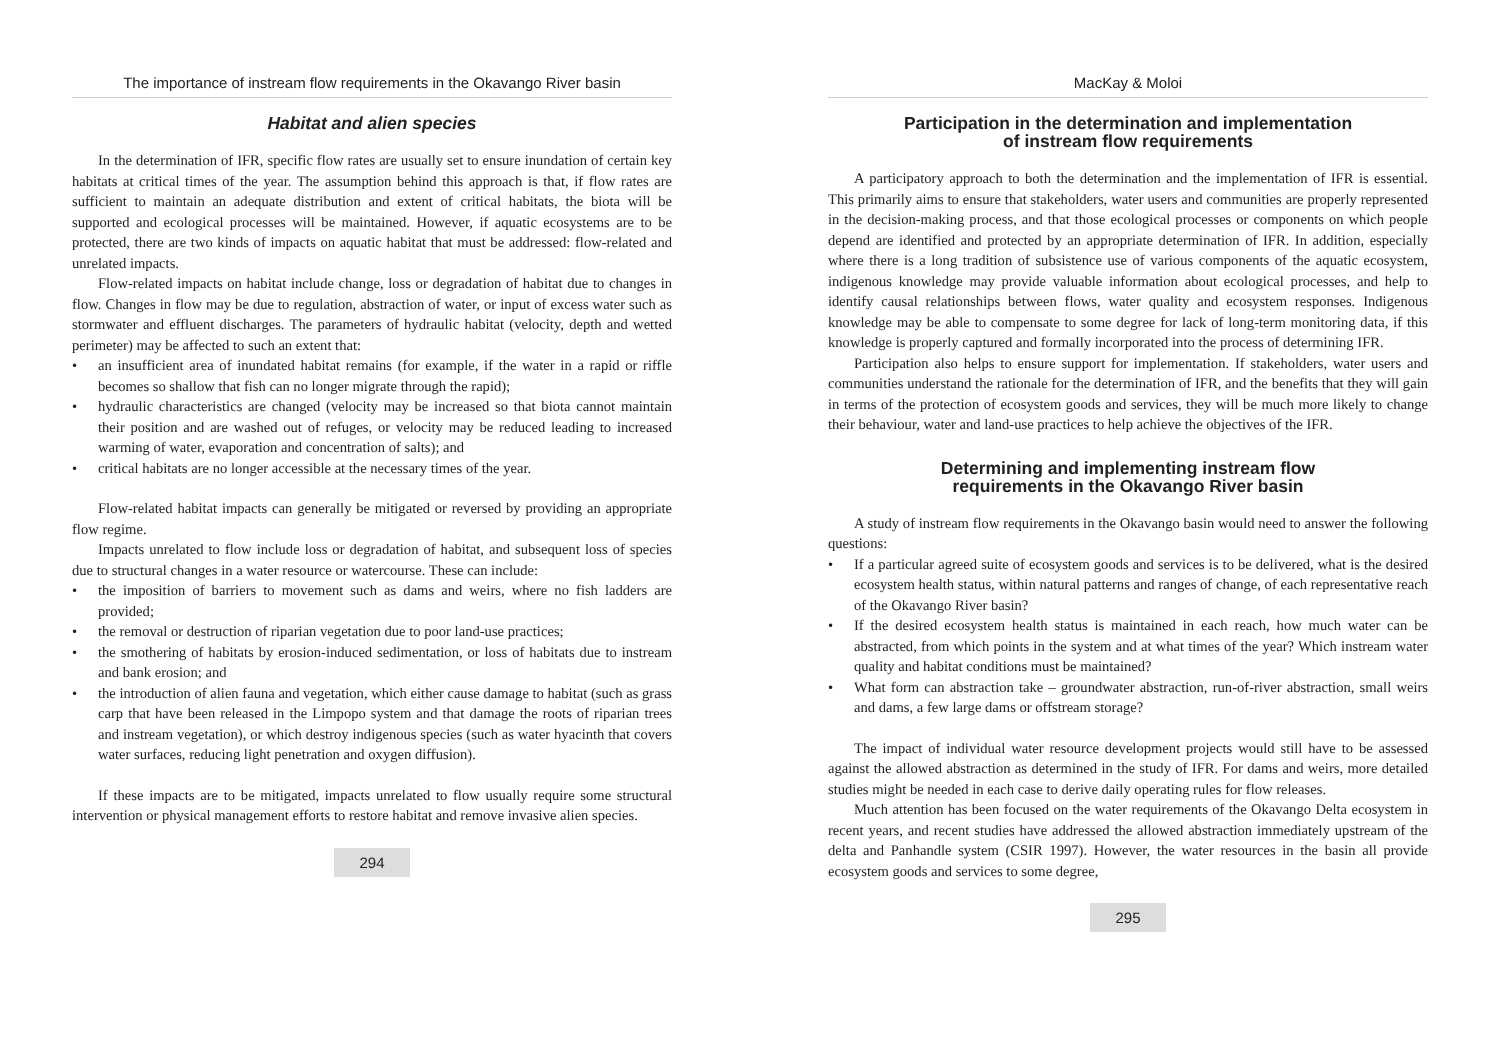The importance of instream flow requirements in the Okavango River basin
Habitat and alien species
In the determination of IFR, specific flow rates are usually set to ensure inundation of certain key habitats at critical times of the year. The assumption behind this approach is that, if flow rates are sufficient to maintain an adequate distribution and extent of critical habitats, the biota will be supported and ecological processes will be maintained. However, if aquatic ecosystems are to be protected, there are two kinds of impacts on aquatic habitat that must be addressed: flow-related and unrelated impacts.
Flow-related impacts on habitat include change, loss or degradation of habitat due to changes in flow. Changes in flow may be due to regulation, abstraction of water, or input of excess water such as stormwater and effluent discharges. The parameters of hydraulic habitat (velocity, depth and wetted perimeter) may be affected to such an extent that:
• an insufficient area of inundated habitat remains (for example, if the water in a rapid or riffle becomes so shallow that fish can no longer migrate through the rapid);
• hydraulic characteristics are changed (velocity may be increased so that biota cannot maintain their position and are washed out of refuges, or velocity may be reduced leading to increased warming of water, evaporation and concentration of salts); and
• critical habitats are no longer accessible at the necessary times of the year.
Flow-related habitat impacts can generally be mitigated or reversed by providing an appropriate flow regime.
Impacts unrelated to flow include loss or degradation of habitat, and subsequent loss of species due to structural changes in a water resource or watercourse. These can include:
• the imposition of barriers to movement such as dams and weirs, where no fish ladders are provided;
• the removal or destruction of riparian vegetation due to poor land-use practices;
• the smothering of habitats by erosion-induced sedimentation, or loss of habitats due to instream and bank erosion; and
• the introduction of alien fauna and vegetation, which either cause damage to habitat (such as grass carp that have been released in the Limpopo system and that damage the roots of riparian trees and instream vegetation), or which destroy indigenous species (such as water hyacinth that covers water surfaces, reducing light penetration and oxygen diffusion).
If these impacts are to be mitigated, impacts unrelated to flow usually require some structural intervention or physical management efforts to restore habitat and remove invasive alien species.
294
MacKay & Moloi
Participation in the determination and implementation
of instream flow requirements
A participatory approach to both the determination and the implementation of IFR is essential. This primarily aims to ensure that stakeholders, water users and communities are properly represented in the decision-making process, and that those ecological processes or components on which people depend are identified and protected by an appropriate determination of IFR. In addition, especially where there is a long tradition of subsistence use of various components of the aquatic ecosystem, indigenous knowledge may provide valuable information about ecological processes, and help to identify causal relationships between flows, water quality and ecosystem responses. Indigenous knowledge may be able to compensate to some degree for lack of long-term monitoring data, if this knowledge is properly captured and formally incorporated into the process of determining IFR.
Participation also helps to ensure support for implementation. If stakeholders, water users and communities understand the rationale for the determination of IFR, and the benefits that they will gain in terms of the protection of ecosystem goods and services, they will be much more likely to change their behaviour, water and land-use practices to help achieve the objectives of the IFR.
Determining and implementing instream flow
requirements in the Okavango River basin
A study of instream flow requirements in the Okavango basin would need to answer the following questions:
• If a particular agreed suite of ecosystem goods and services is to be delivered, what is the desired ecosystem health status, within natural patterns and ranges of change, of each representative reach of the Okavango River basin?
• If the desired ecosystem health status is maintained in each reach, how much water can be abstracted, from which points in the system and at what times of the year? Which instream water quality and habitat conditions must be maintained?
• What form can abstraction take – groundwater abstraction, run-of-river abstraction, small weirs and dams, a few large dams or offstream storage?
The impact of individual water resource development projects would still have to be assessed against the allowed abstraction as determined in the study of IFR. For dams and weirs, more detailed studies might be needed in each case to derive daily operating rules for flow releases.
Much attention has been focused on the water requirements of the Okavango Delta ecosystem in recent years, and recent studies have addressed the allowed abstraction immediately upstream of the delta and Panhandle system (CSIR 1997). However, the water resources in the basin all provide ecosystem goods and services to some degree,
295